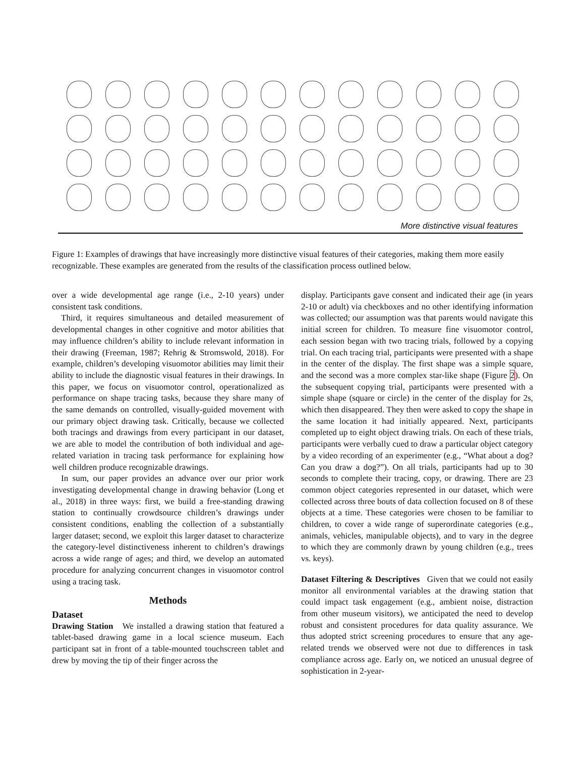More distinctive visual features
Figure 1: Examples of drawings that have increasingly more distinctive visual features of their categories, making them more easily recognizable. These examples are generated from the results of the classification process outlined below.
over a wide developmental age range (i.e., 2-10 years) under consistent task conditions.
Third, it requires simultaneous and detailed measurement of developmental changes in other cognitive and motor abilities that may influence children’s ability to include relevant information in their drawing (Freeman, 1987; Rehrig & Stromswold, 2018). For example, children’s developing visuomotor abilities may limit their ability to include the diagnostic visual features in their drawings. In this paper, we focus on visuomotor control, operationalized as performance on shape tracing tasks, because they share many of the same demands on controlled, visually-guided movement with our primary object drawing task. Critically, because we collected both tracings and drawings from every participant in our dataset, we are able to model the contribution of both individual and age-related variation in tracing task performance for explaining how well children produce recognizable drawings.
In sum, our paper provides an advance over our prior work investigating developmental change in drawing behavior (Long et al., 2018) in three ways: first, we build a free-standing drawing station to continually crowdsource children’s drawings under consistent conditions, enabling the collection of a substantially larger dataset; second, we exploit this larger dataset to characterize the category-level distinctiveness inherent to children’s drawings across a wide range of ages; and third, we develop an automated procedure for analyzing concurrent changes in visuomotor control using a tracing task.
Methods
Dataset
Drawing Station We installed a drawing station that featured a tablet-based drawing game in a local science museum. Each participant sat in front of a table-mounted touchscreen tablet and drew by moving the tip of their finger across the
display. Participants gave consent and indicated their age (in years 2-10 or adult) via checkboxes and no other identifying information was collected; our assumption was that parents would navigate this initial screen for children. To measure fine visuomotor control, each session began with two tracing trials, followed by a copying trial. On each tracing trial, participants were presented with a shape in the center of the display. The first shape was a simple square, and the second was a more complex star-like shape (Figure 2). On the subsequent copying trial, participants were presented with a simple shape (square or circle) in the center of the display for 2s, which then disappeared. They then were asked to copy the shape in the same location it had initially appeared. Next, participants completed up to eight object drawing trials. On each of these trials, participants were verbally cued to draw a particular object category by a video recording of an experimenter (e.g., “What about a dog? Can you draw a dog?”). On all trials, participants had up to 30 seconds to complete their tracing, copy, or drawing. There are 23 common object categories represented in our dataset, which were collected across three bouts of data collection focused on 8 of these objects at a time. These categories were chosen to be familiar to children, to cover a wide range of superordinate categories (e.g., animals, vehicles, manipulable objects), and to vary in the degree to which they are commonly drawn by young children (e.g., trees vs. keys).
Dataset Filtering & Descriptives Given that we could not easily monitor all environmental variables at the drawing station that could impact task engagement (e.g., ambient noise, distraction from other museum visitors), we anticipated the need to develop robust and consistent procedures for data quality assurance. We thus adopted strict screening procedures to ensure that any age-related trends we observed were not due to differences in task compliance across age. Early on, we noticed an unusual degree of sophistication in 2-year-